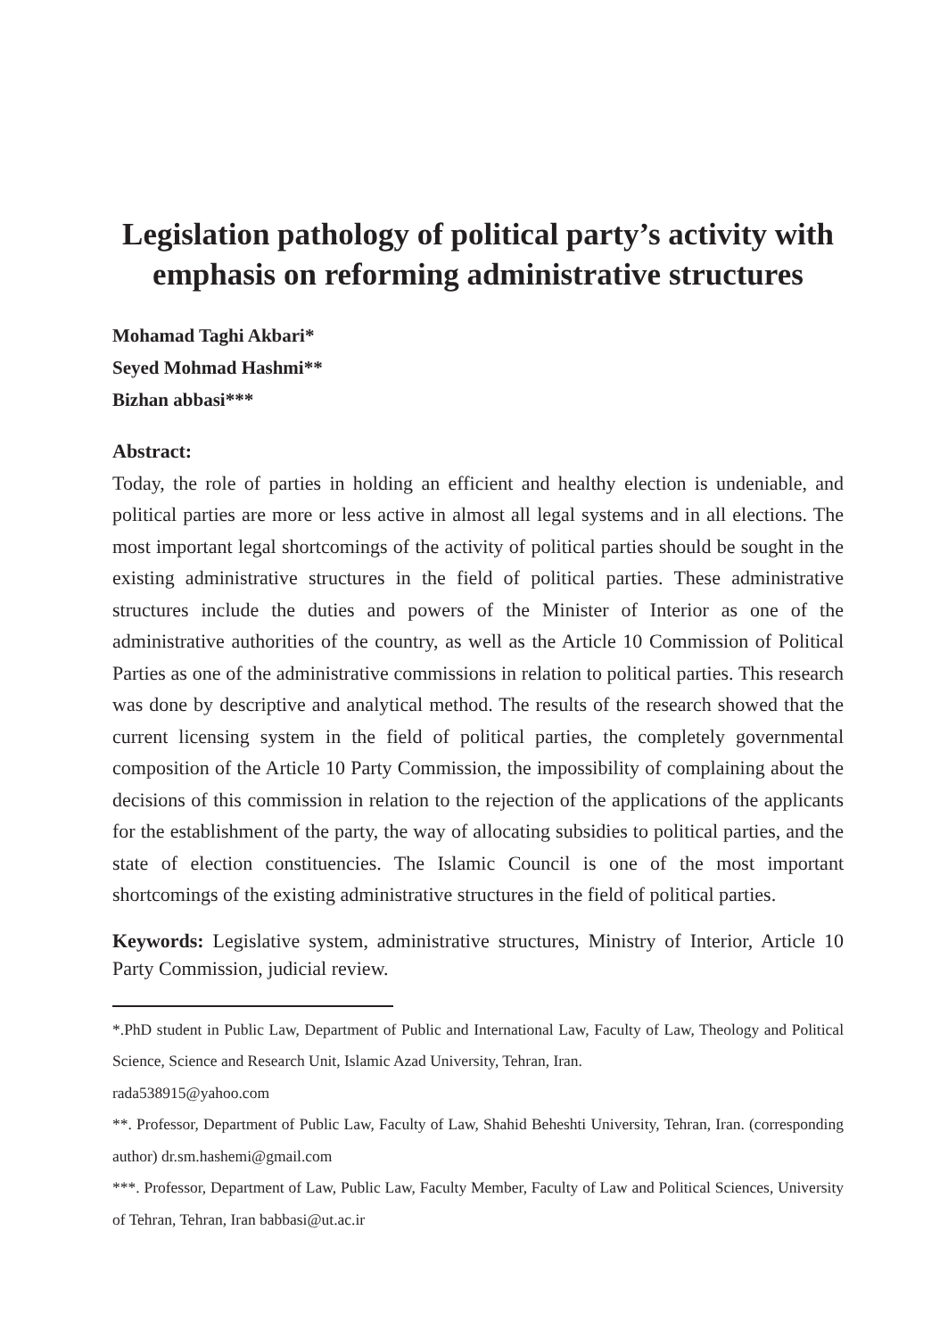Legislation pathology of political party’s activity with emphasis on reforming administrative structures
Mohamad Taghi Akbari*
Seyed Mohmad Hashmi**
Bizhan abbasi***
Abstract:
Today, the role of parties in holding an efficient and healthy election is undeniable, and political parties are more or less active in almost all legal systems and in all elections. The most important legal shortcomings of the activity of political parties should be sought in the existing administrative structures in the field of political parties. These administrative structures include the duties and powers of the Minister of Interior as one of the administrative authorities of the country, as well as the Article 10 Commission of Political Parties as one of the administrative commissions in relation to political parties. This research was done by descriptive and analytical method. The results of the research showed that the current licensing system in the field of political parties, the completely governmental composition of the Article 10 Party Commission, the impossibility of complaining about the decisions of this commission in relation to the rejection of the applications of the applicants for the establishment of the party, the way of allocating subsidies to political parties, and the state of election constituencies. The Islamic Council is one of the most important shortcomings of the existing administrative structures in the field of political parties.
Keywords: Legislative system, administrative structures, Ministry of Interior, Article 10 Party Commission, judicial review.
*.PhD student in Public Law, Department of Public and International Law, Faculty of Law, Theology and Political Science, Science and Research Unit, Islamic Azad University, Tehran, Iran.
rada538915@yahoo.com
**. Professor, Department of Public Law, Faculty of Law, Shahid Beheshti University, Tehran, Iran. (corresponding author) dr.sm.hashemi@gmail.com
***. Professor, Department of Law, Public Law, Faculty Member, Faculty of Law and Political Sciences, University of Tehran, Tehran, Iran babbasi@ut.ac.ir